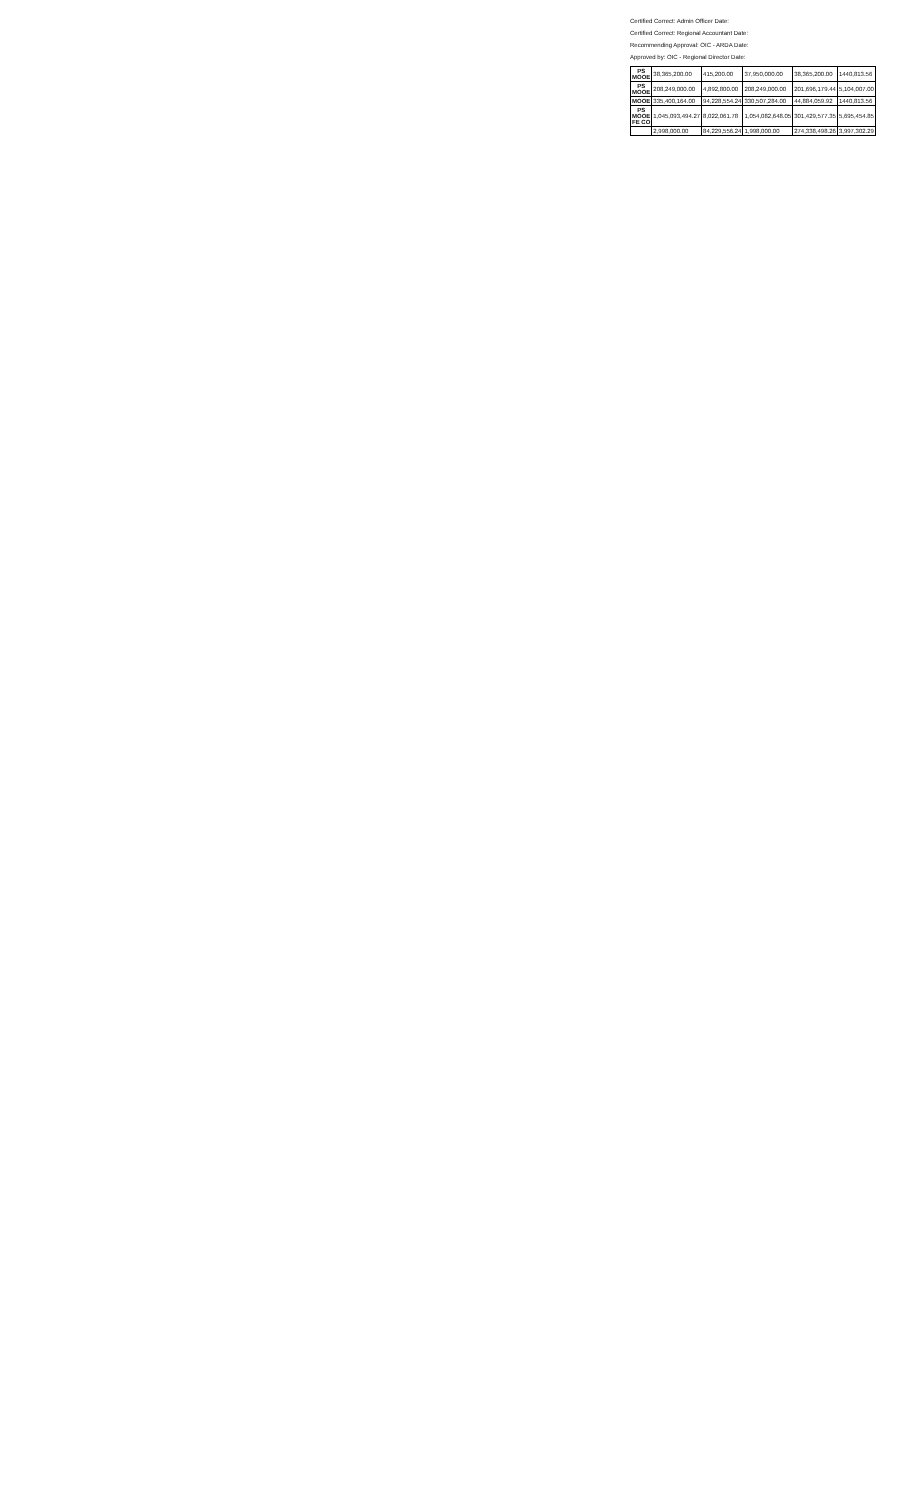Certified Correct: Admin Officer Date:
Certified Correct: Regional Accountant Date:
Recommending Approval: OIC - ARDA Date:
Approved by: OIC - Regional Director Date:
| PS MOOE | 38,365,200.00 | 415,200.00 | 37,950,000.00 | 38,365,200.00 | 1440,813.56 |
| PS MOOE | 208,249,000.00 | 4,892,800.00 | 208,249,000.00 | 201,696,179.44 | 5,104,007.00 |
| MOOE | 335,400,164.00 | 94,228,554.24 | 330,507,284.00 | 44,884,059.92 | 1440,813.56 |
| PS MOOE FE CO | 1,045,093,494.27 | 8,022,061.78 | 1,054,082,648.05 | 301,429,577.35 | 5,695,454.85 |
| | 2,998,000.00 | 84,229,556.24 | 1,998,000.00 | 274,338,498.26 | 3,997,302.29 |